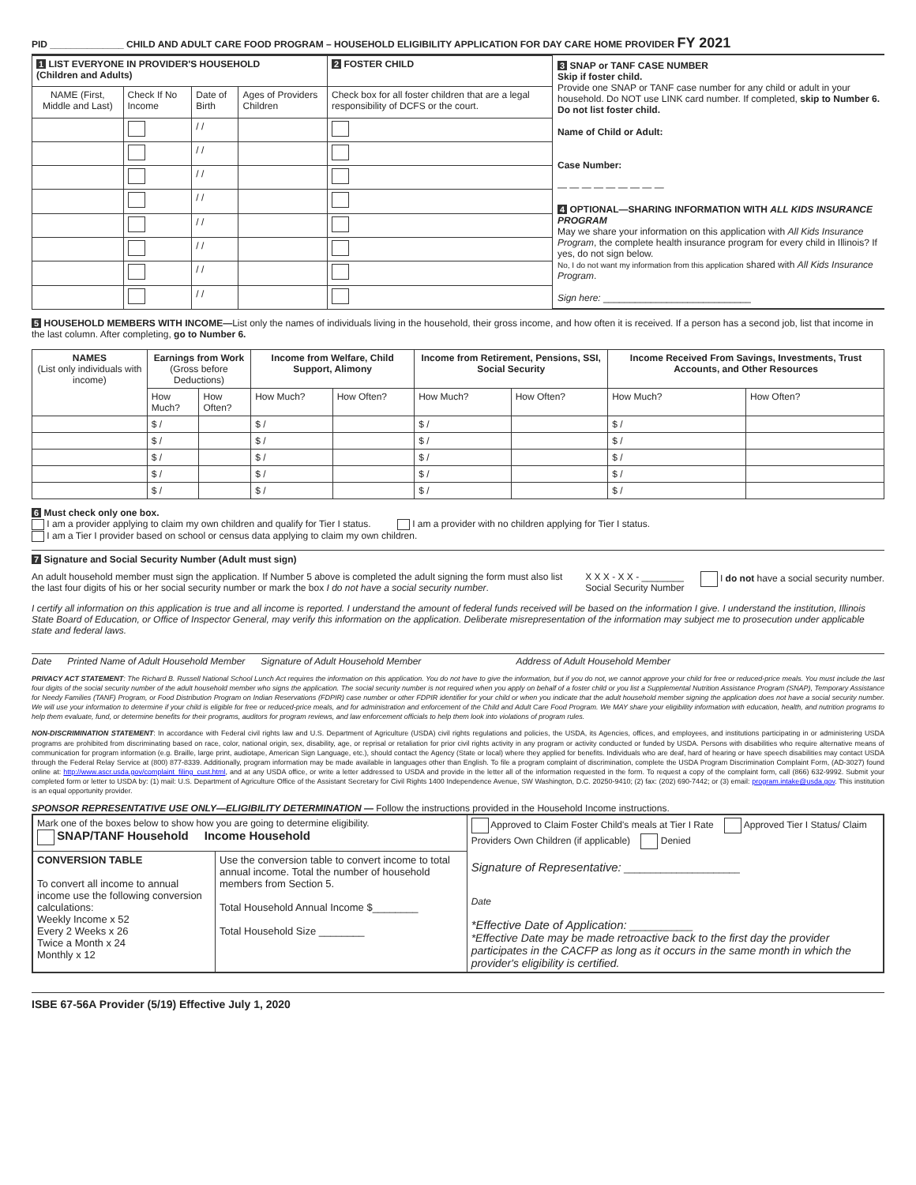PID ______________ CHILD AND ADULT CARE FOOD PROGRAM – HOUSEHOLD ELIGIBILITY APPLICATION FOR DAY CARE HOME PROVIDER FY 2021
| 1 LIST EVERYONE IN PROVIDER'S HOUSEHOLD (Children and Adults) | | | | 2 FOSTER CHILD |
| --- | --- | --- | --- | --- |
| NAME (First, Middle and Last) | Check If No Income | Date of Birth | Ages of Providers Children | Check box for all foster children that are a legal responsibility of DCFS or the court. |
| | | / / | | |
| | | / / | | |
| | | / / | | |
| | | / / | | |
| | | / / | | |
| | | / / | | |
| | | / / | | |
| | | / / | | |
3 SNAP or TANF CASE NUMBER
Skip if foster child.
Provide one SNAP or TANF case number for any child or adult in your household. Do NOT use LINK card number. If completed, skip to Number 6. Do not list foster child.
Name of Child or Adult:
Case Number:
— — — — — — — — —
4 OPTIONAL—SHARING INFORMATION WITH ALL KIDS INSURANCE PROGRAM
May we share your information on this application with All Kids Insurance Program, the complete health insurance program for every child in Illinois? If yes, do not sign below.
No, I do not want my information from this application shared with All Kids Insurance Program.
Sign here: ____________________________
5 HOUSEHOLD MEMBERS WITH INCOME—List only the names of individuals living in the household, their gross income, and how often it is received. If a person has a second job, list that income in the last column. After completing, go to Number 6.
| NAMES (List only individuals with income) | Earnings from Work (Gross before Deductions) | | Income from Welfare, Child Support, Alimony | | Income from Retirement, Pensions, SSI, Social Security | | Income Received From Savings, Investments, Trust Accounts, and Other Resources | |
| --- | --- | --- | --- | --- | --- | --- | --- | --- |
| | How Much? | How Often? | How Much? | How Often? | How Much? | How Often? | How Much? | How Often? |
| | $ / | | $ / | | $ / | | $ / | |
| | $ / | | $ / | | $ / | | $ / | |
| | $ / | | $ / | | $ / | | $ / | |
| | $ / | | $ / | | $ / | | $ / | |
| | $ / | | $ / | | $ / | | $ / | |
6 Must check only one box.
I am a provider applying to claim my own children and qualify for Tier I status. I am a provider with no children applying for Tier I status.
I am a Tier I provider based on school or census data applying to claim my own children.
7 Signature and Social Security Number (Adult must sign)
An adult household member must sign the application. If Number 5 above is completed the adult signing the form must also list the last four digits of his or her social security number or mark the box I do not have a social security number.
X X X - X X - ________
Social Security Number
I do not have a social security number.
I certify all information on this application is true and all income is reported. I understand the amount of federal funds received will be based on the information I give. I understand the institution, Illinois State Board of Education, or Office of Inspector General, may verify this information on the application. Deliberate misrepresentation of the information may subject me to prosecution under applicable state and federal laws.
Date Printed Name of Adult Household Member Signature of Adult Household Member Address of Adult Household Member
PRIVACY ACT STATEMENT: The Richard B. Russell National School Lunch Act requires the information on this application. You do not have to give the information, but if you do not, we cannot approve your child for free or reduced-price meals. You must include the last four digits of the social security number of the adult household member who signs the application. The social security number is not required when you apply on behalf of a foster child or you list a Supplemental Nutrition Assistance Program (SNAP), Temporary Assistance for Needy Families (TANF) Program, or Food Distribution Program on Indian Reservations (FDPIR) case number or other FDPIR identifier for your child or when you indicate that the adult household member signing the application does not have a social security number. We will use your information to determine if your child is eligible for free or reduced-price meals, and for administration and enforcement of the Child and Adult Care Food Program. We MAY share your eligibility information with education, health, and nutrition programs to help them evaluate, fund, or determine benefits for their programs, auditors for program reviews, and law enforcement officials to help them look into violations of program rules.
NON-DISCRIMINATION STATEMENT: In accordance with Federal civil rights law and U.S. Department of Agriculture (USDA) civil rights regulations and policies, the USDA, its Agencies, offices, and employees, and institutions participating in or administering USDA programs are prohibited from discriminating based on race, color, national origin, sex, disability, age, or reprisal or retaliation for prior civil rights activity in any program or activity conducted or funded by USDA. Persons with disabilities who require alternative means of communication for program information (e.g. Braille, large print, audiotape, American Sign Language, etc.), should contact the Agency (State or local) where they applied for benefits. Individuals who are deaf, hard of hearing or have speech disabilities may contact USDA through the Federal Relay Service at (800) 877-8339. Additionally, program information may be made available in languages other than English. To file a program complaint of discrimination, complete the USDA Program Discrimination Complaint Form, (AD-3027) found online at: http://www.ascr.usda.gov/complaint_filing_cust.html, and at any USDA office, or write a letter addressed to USDA and provide in the letter all of the information requested in the form. To request a copy of the complaint form, call (866) 632-9992. Submit your completed form or letter to USDA by: (1) mail: U.S. Department of Agriculture Office of the Assistant Secretary for Civil Rights 1400 Independence Avenue, SW Washington, D.C. 20250-9410; (2) fax: (202) 690-7442; or (3) email: program.intake@usda.gov. This institution is an equal opportunity provider.
SPONSOR REPRESENTATIVE USE ONLY—ELIGIBILITY DETERMINATION — Follow the instructions provided in the Household Income instructions.
| Mark one of the boxes below to show how you are going to determine eligibility. SNAP/TANF Household Income Household | | Approved to Claim Foster Child's meals at Tier I Rate Approved Tier I Status/ Claim Providers Own Children (if applicable) Denied Signature of Representative: ______________________ Date *Effective Date of Application: ____________ *Effective Date may be made retroactive back to the first day the provider participates in the CACFP as long as it occurs in the same month in which the provider's eligibility is certified. |
| CONVERSION TABLE To convert all income to annual income use the following conversion calculations: Weekly Income x 52 Every 2 Weeks x 26 Twice a Month x 24 Monthly x 12 | Use the conversion table to convert income to total annual income. Total the number of household members from Section 5. Total Household Annual Income $________ Total Household Size ________ | |
ISBE 67-56A Provider (5/19) Effective July 1, 2020